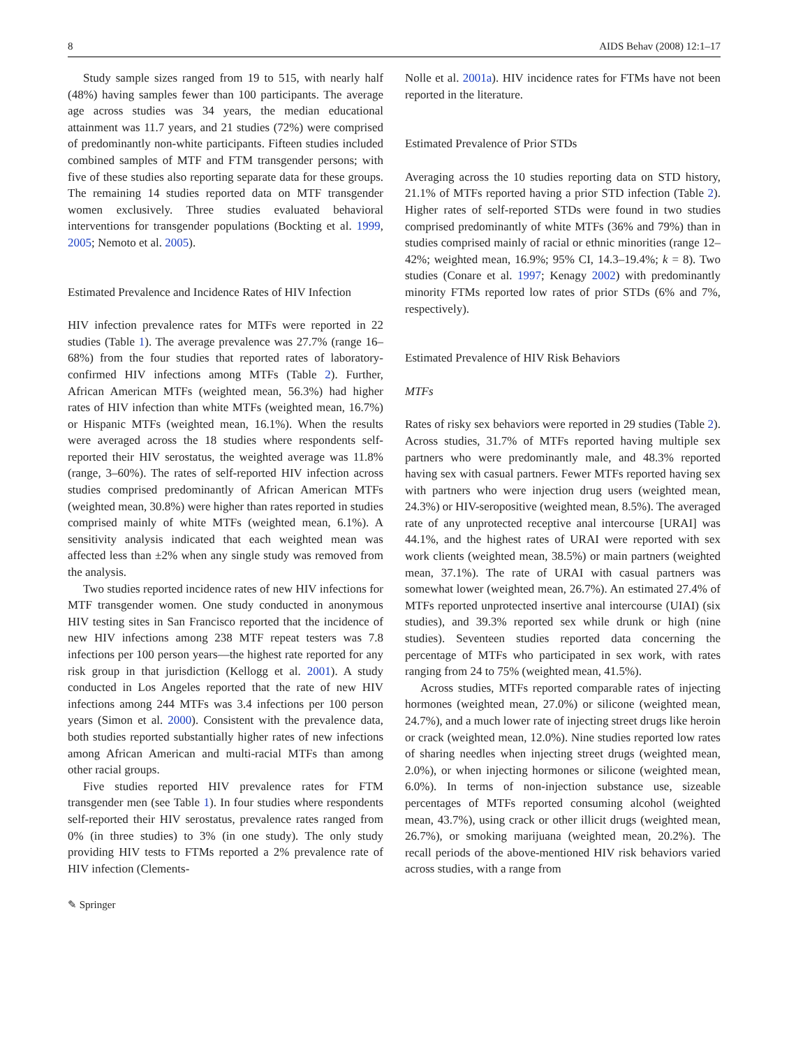8 AIDS Behav (2008) 12:1–17
Study sample sizes ranged from 19 to 515, with nearly half (48%) having samples fewer than 100 participants. The average age across studies was 34 years, the median educational attainment was 11.7 years, and 21 studies (72%) were comprised of predominantly non-white participants. Fifteen studies included combined samples of MTF and FTM transgender persons; with five of these studies also reporting separate data for these groups. The remaining 14 studies reported data on MTF transgender women exclusively. Three studies evaluated behavioral interventions for transgender populations (Bockting et al. 1999, 2005; Nemoto et al. 2005).
Estimated Prevalence and Incidence Rates of HIV Infection
HIV infection prevalence rates for MTFs were reported in 22 studies (Table 1). The average prevalence was 27.7% (range 16–68%) from the four studies that reported rates of laboratory-confirmed HIV infections among MTFs (Table 2). Further, African American MTFs (weighted mean, 56.3%) had higher rates of HIV infection than white MTFs (weighted mean, 16.7%) or Hispanic MTFs (weighted mean, 16.1%). When the results were averaged across the 18 studies where respondents self-reported their HIV serostatus, the weighted average was 11.8% (range, 3–60%). The rates of self-reported HIV infection across studies comprised predominantly of African American MTFs (weighted mean, 30.8%) were higher than rates reported in studies comprised mainly of white MTFs (weighted mean, 6.1%). A sensitivity analysis indicated that each weighted mean was affected less than ±2% when any single study was removed from the analysis.
Two studies reported incidence rates of new HIV infections for MTF transgender women. One study conducted in anonymous HIV testing sites in San Francisco reported that the incidence of new HIV infections among 238 MTF repeat testers was 7.8 infections per 100 person years—the highest rate reported for any risk group in that jurisdiction (Kellogg et al. 2001). A study conducted in Los Angeles reported that the rate of new HIV infections among 244 MTFs was 3.4 infections per 100 person years (Simon et al. 2000). Consistent with the prevalence data, both studies reported substantially higher rates of new infections among African American and multi-racial MTFs than among other racial groups.
Five studies reported HIV prevalence rates for FTM transgender men (see Table 1). In four studies where respondents self-reported their HIV serostatus, prevalence rates ranged from 0% (in three studies) to 3% (in one study). The only study providing HIV tests to FTMs reported a 2% prevalence rate of HIV infection (Clements-
Nolle et al. 2001a). HIV incidence rates for FTMs have not been reported in the literature.
Estimated Prevalence of Prior STDs
Averaging across the 10 studies reporting data on STD history, 21.1% of MTFs reported having a prior STD infection (Table 2). Higher rates of self-reported STDs were found in two studies comprised predominantly of white MTFs (36% and 79%) than in studies comprised mainly of racial or ethnic minorities (range 12–42%; weighted mean, 16.9%; 95% CI, 14.3–19.4%; k = 8). Two studies (Conare et al. 1997; Kenagy 2002) with predominantly minority FTMs reported low rates of prior STDs (6% and 7%, respectively).
Estimated Prevalence of HIV Risk Behaviors
MTFs
Rates of risky sex behaviors were reported in 29 studies (Table 2). Across studies, 31.7% of MTFs reported having multiple sex partners who were predominantly male, and 48.3% reported having sex with casual partners. Fewer MTFs reported having sex with partners who were injection drug users (weighted mean, 24.3%) or HIV-seropositive (weighted mean, 8.5%). The averaged rate of any unprotected receptive anal intercourse [URAI] was 44.1%, and the highest rates of URAI were reported with sex work clients (weighted mean, 38.5%) or main partners (weighted mean, 37.1%). The rate of URAI with casual partners was somewhat lower (weighted mean, 26.7%). An estimated 27.4% of MTFs reported unprotected insertive anal intercourse (UIAI) (six studies), and 39.3% reported sex while drunk or high (nine studies). Seventeen studies reported data concerning the percentage of MTFs who participated in sex work, with rates ranging from 24 to 75% (weighted mean, 41.5%).
Across studies, MTFs reported comparable rates of injecting hormones (weighted mean, 27.0%) or silicone (weighted mean, 24.7%), and a much lower rate of injecting street drugs like heroin or crack (weighted mean, 12.0%). Nine studies reported low rates of sharing needles when injecting street drugs (weighted mean, 2.0%), or when injecting hormones or silicone (weighted mean, 6.0%). In terms of non-injection substance use, sizeable percentages of MTFs reported consuming alcohol (weighted mean, 43.7%), using crack or other illicit drugs (weighted mean, 26.7%), or smoking marijuana (weighted mean, 20.2%). The recall periods of the above-mentioned HIV risk behaviors varied across studies, with a range from
✎ Springer